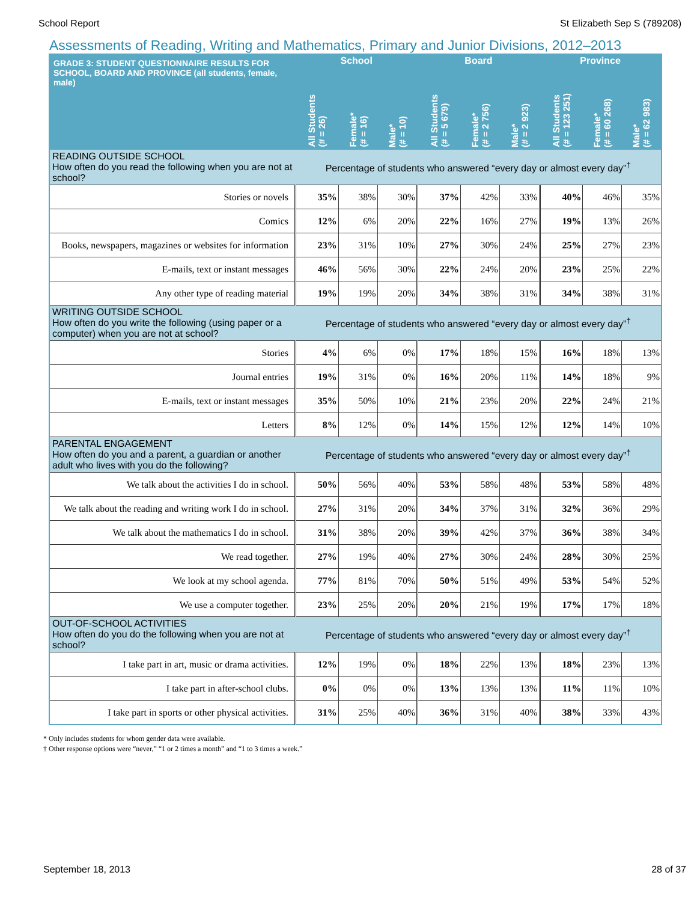School Report St Elizabeth Sep S (789208)
Assessments of Reading, Writing and Mathematics, Primary and Junior Divisions, 2012–2013
| GRADE 3: STUDENT QUESTIONNAIRE RESULTS FOR SCHOOL, BOARD AND PROVINCE (all students, female, male) | School | | | Board | | | Province | | |
| --- | --- | --- | --- | --- | --- | --- | --- | --- | --- |
| | All Students (# = 26) | Female* (# = 16) | Male* (# = 10) | All Students (# = 5 679) | Female* (# = 2 756) | Male* (# = 2 923) | All Students (# = 123 251) | Female* (# = 60 268) | Male* (# = 62 983) |
| READING OUTSIDE SCHOOL How often do you read the following when you are not at school? | Percentage of students who answered “every day or almost every day”<sup>†</sup> | | | | | | | | |
| Stories or novels | 35% | 38% | 30% | 37% | 42% | 33% | 40% | 46% | 35% |
| Comics | 12% | 6% | 20% | 22% | 16% | 27% | 19% | 13% | 26% |
| Books, newspapers, magazines or websites for information | 23% | 31% | 10% | 27% | 30% | 24% | 25% | 27% | 23% |
| E-mails, text or instant messages | 46% | 56% | 30% | 22% | 24% | 20% | 23% | 25% | 22% |
| Any other type of reading material | 19% | 19% | 20% | 34% | 38% | 31% | 34% | 38% | 31% |
| WRITING OUTSIDE SCHOOL How often do you write the following (using paper or a computer) when you are not at school? | Percentage of students who answered “every day or almost every day”<sup>†</sup> | | | | | | | | |
| Stories | 4% | 6% | 0% | 17% | 18% | 15% | 16% | 18% | 13% |
| Journal entries | 19% | 31% | 0% | 16% | 20% | 11% | 14% | 18% | 9% |
| E-mails, text or instant messages | 35% | 50% | 10% | 21% | 23% | 20% | 22% | 24% | 21% |
| Letters | 8% | 12% | 0% | 14% | 15% | 12% | 12% | 14% | 10% |
| PARENTAL ENGAGEMENT How often do you and a parent, a guardian or another adult who lives with you do the following? | Percentage of students who answered “every day or almost every day”<sup>†</sup> | | | | | | | | |
| We talk about the activities I do in school. | 50% | 56% | 40% | 53% | 58% | 48% | 53% | 58% | 48% |
| We talk about the reading and writing work I do in school. | 27% | 31% | 20% | 34% | 37% | 31% | 32% | 36% | 29% |
| We talk about the mathematics I do in school. | 31% | 38% | 20% | 39% | 42% | 37% | 36% | 38% | 34% |
| We read together. | 27% | 19% | 40% | 27% | 30% | 24% | 28% | 30% | 25% |
| We look at my school agenda. | 77% | 81% | 70% | 50% | 51% | 49% | 53% | 54% | 52% |
| We use a computer together. | 23% | 25% | 20% | 20% | 21% | 19% | 17% | 17% | 18% |
| OUT-OF-SCHOOL ACTIVITIES How often do you do the following when you are not at school? | Percentage of students who answered “every day or almost every day”<sup>†</sup> | | | | | | | | |
| I take part in art, music or drama activities. | 12% | 19% | 0% | 18% | 22% | 13% | 18% | 23% | 13% |
| I take part in after-school clubs. | 0% | 0% | 0% | 13% | 13% | 13% | 11% | 11% | 10% |
| I take part in sports or other physical activities. | 31% | 25% | 40% | 36% | 31% | 40% | 38% | 33% | 43% |
* Only includes students for whom gender data were available.
† Other response options were “never,” “1 or 2 times a month” and “1 to 3 times a week.”
September 18, 2013 28 of 37